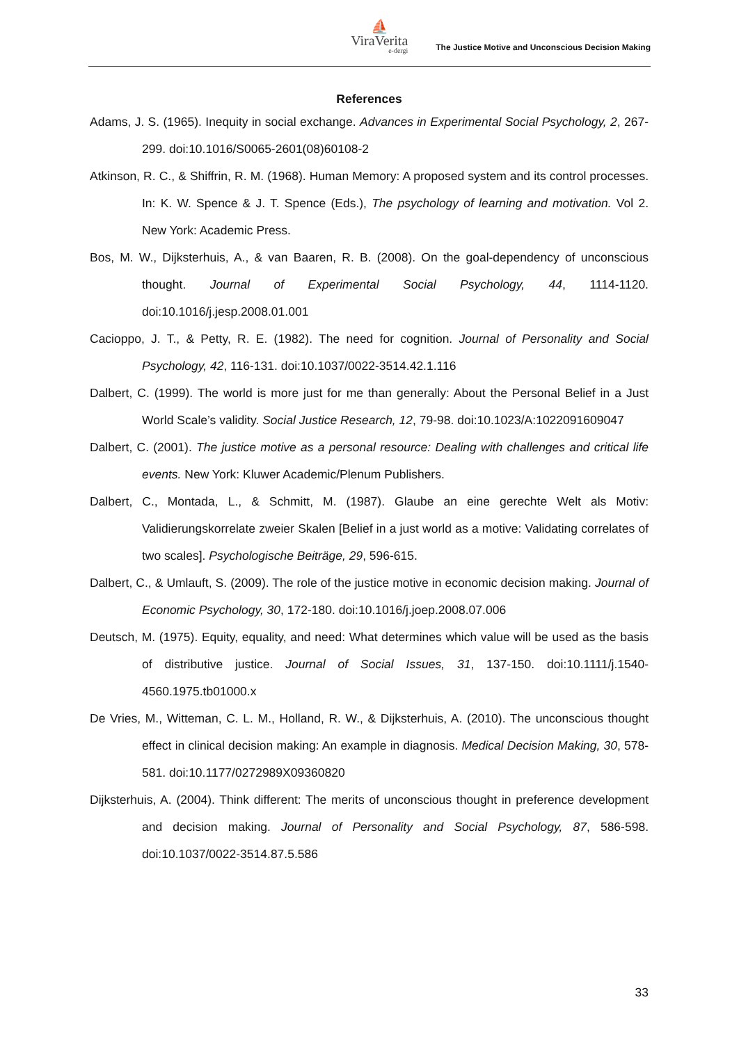⛵
ViraVerita
e-dergi
The Justice Motive and Unconscious Decision Making
References
Adams, J. S. (1965). Inequity in social exchange. Advances in Experimental Social Psychology, 2, 267-299. doi:10.1016/S0065-2601(08)60108-2
Atkinson, R. C., & Shiffrin, R. M. (1968). Human Memory: A proposed system and its control processes. In: K. W. Spence & J. T. Spence (Eds.), The psychology of learning and motivation. Vol 2. New York: Academic Press.
Bos, M. W., Dijksterhuis, A., & van Baaren, R. B. (2008). On the goal-dependency of unconscious thought. Journal of Experimental Social Psychology, 44, 1114-1120. doi:10.1016/j.jesp.2008.01.001
Cacioppo, J. T., & Petty, R. E. (1982). The need for cognition. Journal of Personality and Social Psychology, 42, 116-131. doi:10.1037/0022-3514.42.1.116
Dalbert, C. (1999). The world is more just for me than generally: About the Personal Belief in a Just World Scale’s validity. Social Justice Research, 12, 79-98. doi:10.1023/A:1022091609047
Dalbert, C. (2001). The justice motive as a personal resource: Dealing with challenges and critical life events. New York: Kluwer Academic/Plenum Publishers.
Dalbert, C., Montada, L., & Schmitt, M. (1987). Glaube an eine gerechte Welt als Motiv: Validierungskorrelate zweier Skalen [Belief in a just world as a motive: Validating correlates of two scales]. Psychologische Beiträge, 29, 596-615.
Dalbert, C., & Umlauft, S. (2009). The role of the justice motive in economic decision making. Journal of Economic Psychology, 30, 172-180. doi:10.1016/j.joep.2008.07.006
Deutsch, M. (1975). Equity, equality, and need: What determines which value will be used as the basis of distributive justice. Journal of Social Issues, 31, 137-150. doi:10.1111/j.1540-4560.1975.tb01000.x
De Vries, M., Witteman, C. L. M., Holland, R. W., & Dijksterhuis, A. (2010). The unconscious thought effect in clinical decision making: An example in diagnosis. Medical Decision Making, 30, 578-581. doi:10.1177/0272989X09360820
Dijksterhuis, A. (2004). Think different: The merits of unconscious thought in preference development and decision making. Journal of Personality and Social Psychology, 87, 586-598. doi:10.1037/0022-3514.87.5.586
33